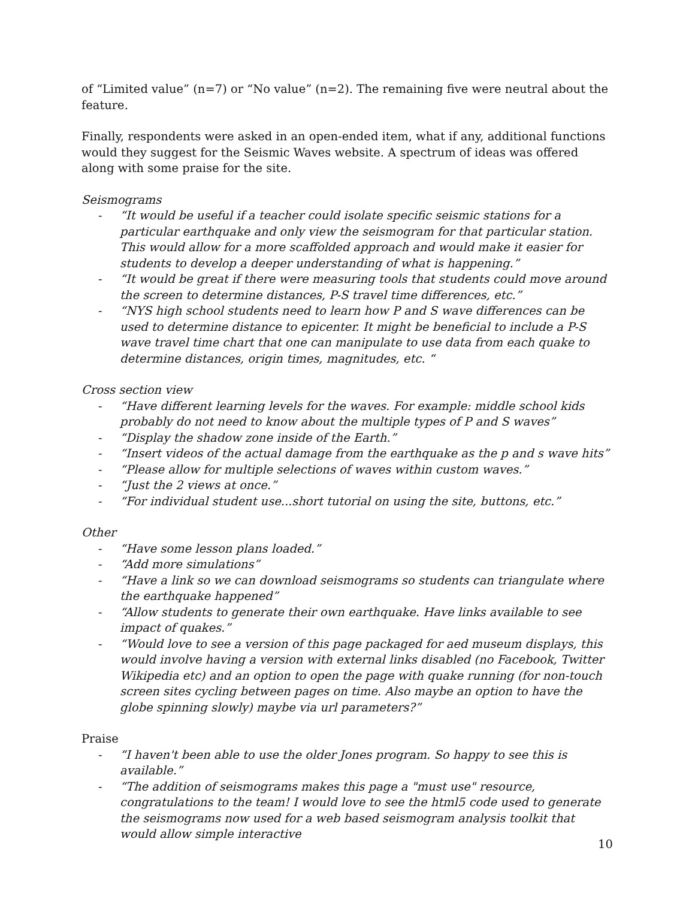of “Limited value” (n=7) or “No value” (n=2). The remaining five were neutral about the feature.
Finally, respondents were asked in an open-ended item, what if any, additional functions would they suggest for the Seismic Waves website. A spectrum of ideas was offered along with some praise for the site.
Seismograms
- “It would be useful if a teacher could isolate specific seismic stations for a particular earthquake and only view the seismogram for that particular station. This would allow for a more scaffolded approach and would make it easier for students to develop a deeper understanding of what is happening.”
- “It would be great if there were measuring tools that students could move around the screen to determine distances, P-S travel time differences, etc.”
- “NYS high school students need to learn how P and S wave differences can be used to determine distance to epicenter. It might be beneficial to include a P-S wave travel time chart that one can manipulate to use data from each quake to determine distances, origin times, magnitudes, etc. “
Cross section view
- “Have different learning levels for the waves. For example: middle school kids probably do not need to know about the multiple types of P and S waves”
- “Display the shadow zone inside of the Earth.”
- “Insert videos of the actual damage from the earthquake as the p and s wave hits”
- “Please allow for multiple selections of waves within custom waves.”
- “Just the 2 views at once.”
- “For individual student use...short tutorial on using the site, buttons, etc.”
Other
- “Have some lesson plans loaded.”
- “Add more simulations”
- “Have a link so we can download seismograms so students can triangulate where the earthquake happened”
- “Allow students to generate their own earthquake. Have links available to see impact of quakes.”
- “Would love to see a version of this page packaged for aed museum displays, this would involve having a version with external links disabled (no Facebook, Twitter Wikipedia etc) and an option to open the page with quake running (for non-touch screen sites cycling between pages on time. Also maybe an option to have the globe spinning slowly) maybe via url parameters?”
Praise
- “I haven't been able to use the older Jones program. So happy to see this is available.”
- “The addition of seismograms makes this page a "must use" resource, congratulations to the team! I would love to see the html5 code used to generate the seismograms now used for a web based seismogram analysis toolkit that would allow simple interactive
10